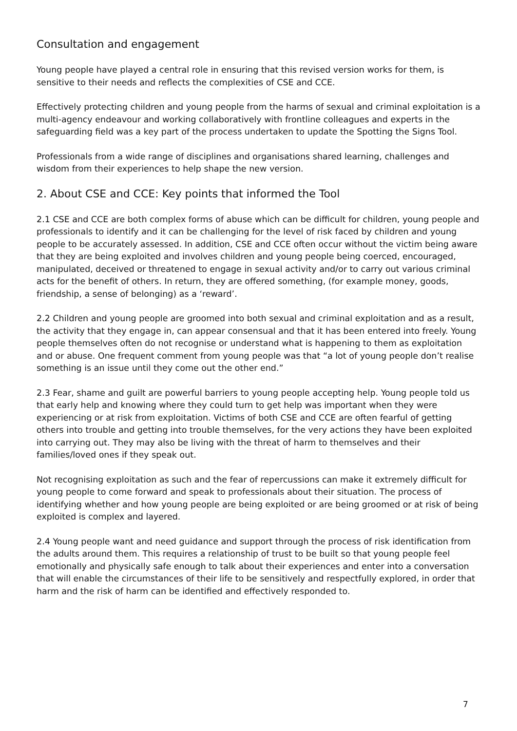Consultation and engagement
Young people have played a central role in ensuring that this revised version works for them, is sensitive to their needs and reflects the complexities of CSE and CCE.
Effectively protecting children and young people from the harms of sexual and criminal exploitation is a multi-agency endeavour and working collaboratively with frontline colleagues and experts in the safeguarding field was a key part of the process undertaken to update the Spotting the Signs Tool.
Professionals from a wide range of disciplines and organisations shared learning, challenges and wisdom from their experiences to help shape the new version.
2. About CSE and CCE: Key points that informed the Tool
2.1 CSE and CCE are both complex forms of abuse which can be difficult for children, young people and professionals to identify and it can be challenging for the level of risk faced by children and young people to be accurately assessed. In addition, CSE and CCE often occur without the victim being aware that they are being exploited and involves children and young people being coerced, encouraged, manipulated, deceived or threatened to engage in sexual activity and/or to carry out various criminal acts for the benefit of others. In return, they are offered something, (for example money, goods, friendship, a sense of belonging) as a ‘reward’.
2.2 Children and young people are groomed into both sexual and criminal exploitation and as a result, the activity that they engage in, can appear consensual and that it has been entered into freely. Young people themselves often do not recognise or understand what is happening to them as exploitation and or abuse. One frequent comment from young people was that “a lot of young people don’t realise something is an issue until they come out the other end.”
2.3 Fear, shame and guilt are powerful barriers to young people accepting help. Young people told us that early help and knowing where they could turn to get help was important when they were experiencing or at risk from exploitation. Victims of both CSE and CCE are often fearful of getting others into trouble and getting into trouble themselves, for the very actions they have been exploited into carrying out. They may also be living with the threat of harm to themselves and their families/loved ones if they speak out.
Not recognising exploitation as such and the fear of repercussions can make it extremely difficult for young people to come forward and speak to professionals about their situation. The process of identifying whether and how young people are being exploited or are being groomed or at risk of being exploited is complex and layered.
2.4 Young people want and need guidance and support through the process of risk identification from the adults around them. This requires a relationship of trust to be built so that young people feel emotionally and physically safe enough to talk about their experiences and enter into a conversation that will enable the circumstances of their life to be sensitively and respectfully explored, in order that harm and the risk of harm can be identified and effectively responded to.
7